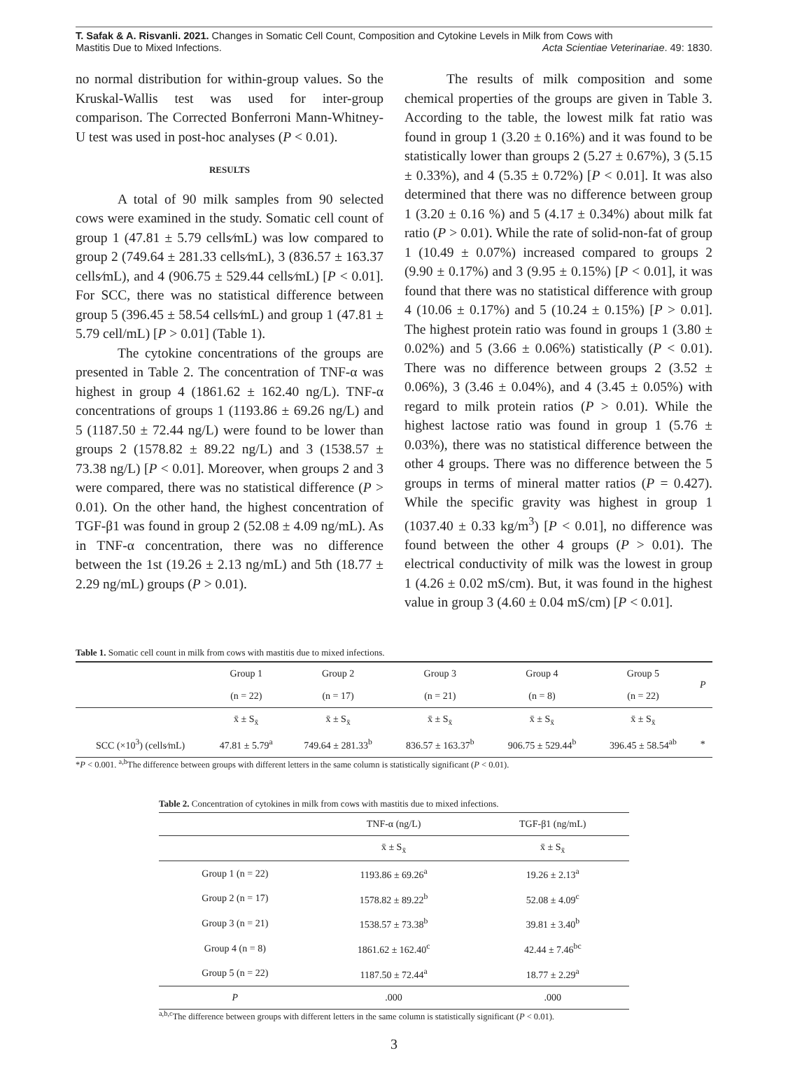T. Safak & A. Risvanli. 2021. Changes in Somatic Cell Count, Composition and Cytokine Levels in Milk from Cows with
Mastitis Due to Mixed Infections. Acta Scientiae Veterinariae. 49: 1830.
no normal distribution for within-group values. So the Kruskal-Wallis test was used for inter-group comparison. The Corrected Bonferroni Mann-Whitney-U test was used in post-hoc analyses (P < 0.01).
RESULTS
A total of 90 milk samples from 90 selected cows were examined in the study. Somatic cell count of group 1 (47.81 ± 5.79 cells⁄mL) was low compared to group 2 (749.64 ± 281.33 cells⁄mL), 3 (836.57 ± 163.37 cells⁄mL), and 4 (906.75 ± 529.44 cells⁄mL) [P < 0.01]. For SCC, there was no statistical difference between group 5 (396.45 ± 58.54 cells⁄mL) and group 1 (47.81 ± 5.79 cell/mL) [P > 0.01] (Table 1).
The cytokine concentrations of the groups are presented in Table 2. The concentration of TNF-α was highest in group 4 (1861.62 ± 162.40 ng/L). TNF-α concentrations of groups 1 (1193.86 ± 69.26 ng/L) and 5 (1187.50 ± 72.44 ng/L) were found to be lower than groups 2 (1578.82 ± 89.22 ng/L) and 3 (1538.57 ± 73.38 ng/L) [P < 0.01]. Moreover, when groups 2 and 3 were compared, there was no statistical difference (P > 0.01). On the other hand, the highest concentration of TGF-β1 was found in group 2 (52.08 ± 4.09 ng/mL). As in TNF-α concentration, there was no difference between the 1st (19.26 ± 2.13 ng/mL) and 5th (18.77 ± 2.29 ng/mL) groups (P > 0.01).
The results of milk composition and some chemical properties of the groups are given in Table 3. According to the table, the lowest milk fat ratio was found in group 1 (3.20 ± 0.16%) and it was found to be statistically lower than groups 2 (5.27 ± 0.67%), 3 (5.15 ± 0.33%), and 4 (5.35 ± 0.72%) [P < 0.01]. It was also determined that there was no difference between group 1 (3.20 ± 0.16 %) and 5 (4.17 ± 0.34%) about milk fat ratio (P > 0.01). While the rate of solid-non-fat of group 1 (10.49 ± 0.07%) increased compared to groups 2 (9.90 ± 0.17%) and 3 (9.95 ± 0.15%) [P < 0.01], it was found that there was no statistical difference with group 4 (10.06 ± 0.17%) and 5 (10.24 ± 0.15%) [P > 0.01]. The highest protein ratio was found in groups 1 (3.80 ± 0.02%) and 5 (3.66 ± 0.06%) statistically (P < 0.01). There was no difference between groups 2 (3.52 ± 0.06%), 3 (3.46 ± 0.04%), and 4 (3.45 ± 0.05%) with regard to milk protein ratios (P > 0.01). While the highest lactose ratio was found in group 1 (5.76 ± 0.03%), there was no statistical difference between the other 4 groups. There was no difference between the 5 groups in terms of mineral matter ratios (P = 0.427). While the specific gravity was highest in group 1 (1037.40 ± 0.33 kg/m<sup>3</sup>) [P < 0.01], no difference was found between the other 4 groups (P > 0.01). The electrical conductivity of milk was the lowest in group 1 (4.26 ± 0.02 mS/cm). But, it was found in the highest value in group 3 (4.60 ± 0.04 mS/cm) [P < 0.01].
Table 1. Somatic cell count in milk from cows with mastitis due to mixed infections.
| | Group 1 | Group 2 | Group 3 | Group 4 | Group 5 | P |
| --- | --- | --- | --- | --- | --- | --- |
| | (n = 22) | (n = 17) | (n = 21) | (n = 8) | (n = 22) | |
| | x̄ ± S<sub>x̄</sub> | x̄ ± S<sub>x̄</sub> | x̄ ± S<sub>x̄</sub> | x̄ ± S<sub>x̄</sub> | x̄ ± S<sub>x̄</sub> | |
| SCC (×10<sup>3</sup>) (cells⁄mL) | 47.81 ± 5.79<sup>a</sup> | 749.64 ± 281.33<sup>b</sup> | 836.57 ± 163.37<sup>b</sup> | 906.75 ± 529.44<sup>b</sup> | 396.45 ± 58.54<sup>ab</sup> | * |
*P < 0.001. <sup>a,b</sup>The difference between groups with different letters in the same column is statistically significant (P < 0.01).
Table 2. Concentration of cytokines in milk from cows with mastitis due to mixed infections.
| | TNF-α (ng/L) | TGF-β1 (ng/mL) |
| --- | --- | --- |
| | x̄ ± S<sub>x̄</sub> | x̄ ± S<sub>x̄</sub> |
| Group 1 (n = 22) | 1193.86 ± 69.26<sup>a</sup> | 19.26 ± 2.13<sup>a</sup> |
| Group 2 (n = 17) | 1578.82 ± 89.22<sup>b</sup> | 52.08 ± 4.09<sup>c</sup> |
| Group 3 (n = 21) | 1538.57 ± 73.38<sup>b</sup> | 39.81 ± 3.40<sup>b</sup> |
| Group 4 (n = 8) | 1861.62 ± 162.40<sup>c</sup> | 42.44 ± 7.46<sup>bc</sup> |
| Group 5 (n = 22) | 1187.50 ± 72.44<sup>a</sup> | 18.77 ± 2.29<sup>a</sup> |
| P | .000 | .000 |
<sup>a,b,c</sup>The difference between groups with different letters in the same column is statistically significant (P < 0.01).
3